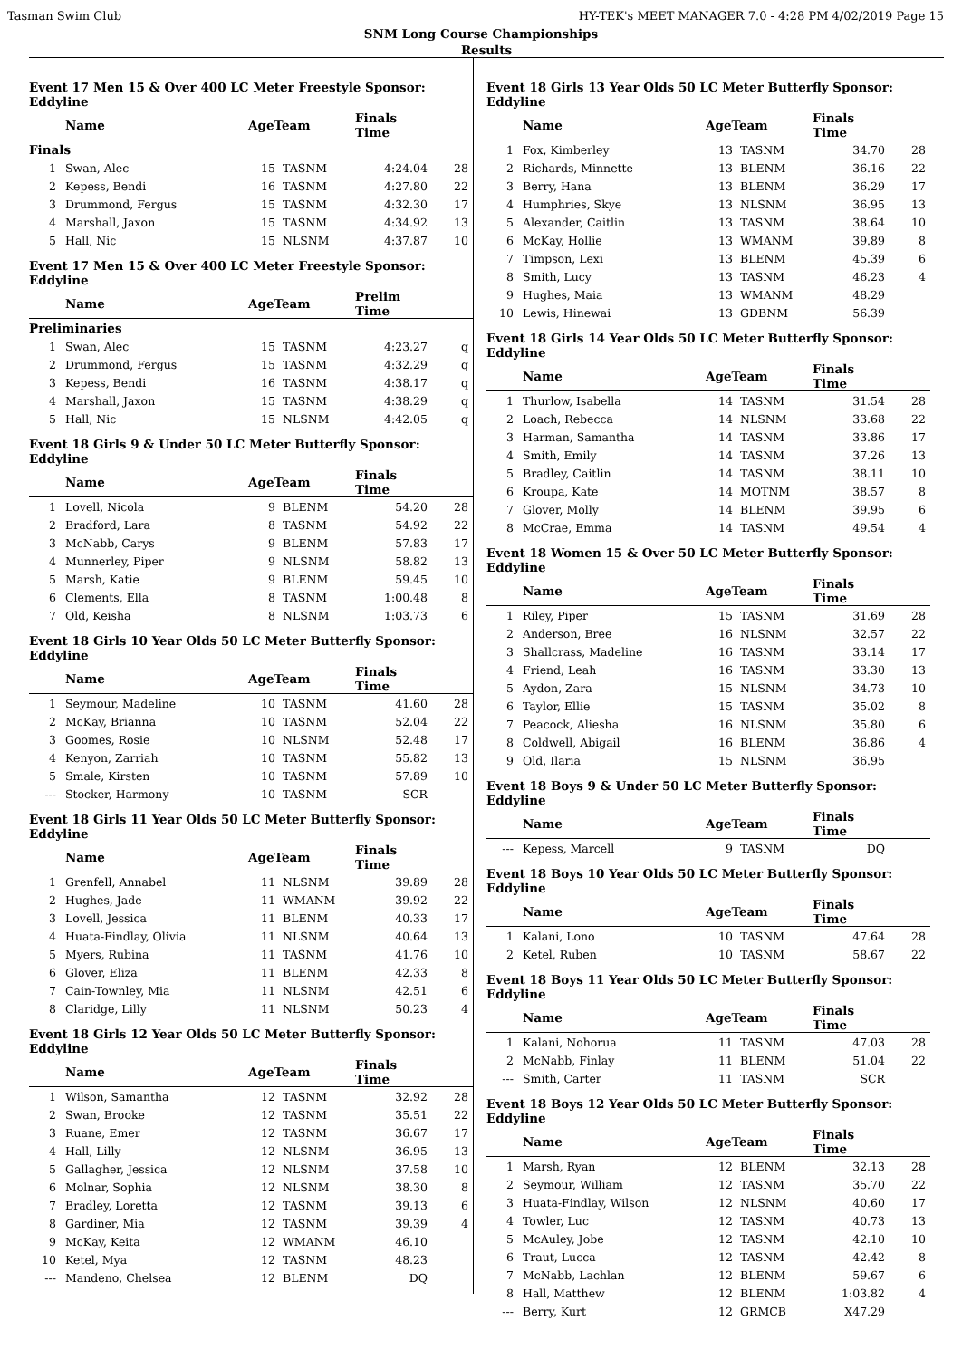Tasman Swim Club HY-TEK's MEET MANAGER 7.0 - 4:28 PM 4/02/2019 Page 15
SNM Long Course Championships
Results
Event 17 Men 15 & Over 400 LC Meter Freestyle Sponsor: Eddyline
| | Name | AgeTeam | | Finals Time | |
| --- | --- | --- | --- | --- | --- |
| Finals | | | | | |
| 1 | Swan, Alec | 15 | TASNM | 4:24.04 | 28 |
| 2 | Kepess, Bendi | 16 | TASNM | 4:27.80 | 22 |
| 3 | Drummond, Fergus | 15 | TASNM | 4:32.30 | 17 |
| 4 | Marshall, Jaxon | 15 | TASNM | 4:34.92 | 13 |
| 5 | Hall, Nic | 15 | NLSNM | 4:37.87 | 10 |
Event 17 Men 15 & Over 400 LC Meter Freestyle Sponsor: Eddyline
| | Name | AgeTeam | | Prelim Time | |
| --- | --- | --- | --- | --- | --- |
| Preliminaries | | | | | |
| 1 | Swan, Alec | 15 | TASNM | 4:23.27 | q |
| 2 | Drummond, Fergus | 15 | TASNM | 4:32.29 | q |
| 3 | Kepess, Bendi | 16 | TASNM | 4:38.17 | q |
| 4 | Marshall, Jaxon | 15 | TASNM | 4:38.29 | q |
| 5 | Hall, Nic | 15 | NLSNM | 4:42.05 | q |
Event 18 Girls 9 & Under 50 LC Meter Butterfly Sponsor: Eddyline
| | Name | AgeTeam | | Finals Time | |
| --- | --- | --- | --- | --- | --- |
| 1 | Lovell, Nicola | 9 | BLENM | 54.20 | 28 |
| 2 | Bradford, Lara | 8 | TASNM | 54.92 | 22 |
| 3 | McNabb, Carys | 9 | BLENM | 57.83 | 17 |
| 4 | Munnerley, Piper | 9 | NLSNM | 58.82 | 13 |
| 5 | Marsh, Katie | 9 | BLENM | 59.45 | 10 |
| 6 | Clements, Ella | 8 | TASNM | 1:00.48 | 8 |
| 7 | Old, Keisha | 8 | NLSNM | 1:03.73 | 6 |
Event 18 Girls 10 Year Olds 50 LC Meter Butterfly Sponsor: Eddyline
| | Name | AgeTeam | | Finals Time | |
| --- | --- | --- | --- | --- | --- |
| 1 | Seymour, Madeline | 10 | TASNM | 41.60 | 28 |
| 2 | McKay, Brianna | 10 | TASNM | 52.04 | 22 |
| 3 | Goomes, Rosie | 10 | NLSNM | 52.48 | 17 |
| 4 | Kenyon, Zarriah | 10 | TASNM | 55.82 | 13 |
| 5 | Smale, Kirsten | 10 | TASNM | 57.89 | 10 |
| --- | Stocker, Harmony | 10 | TASNM | SCR | |
Event 18 Girls 11 Year Olds 50 LC Meter Butterfly Sponsor: Eddyline
| | Name | AgeTeam | | Finals Time | |
| --- | --- | --- | --- | --- | --- |
| 1 | Grenfell, Annabel | 11 | NLSNM | 39.89 | 28 |
| 2 | Hughes, Jade | 11 | WMANM | 39.92 | 22 |
| 3 | Lovell, Jessica | 11 | BLENM | 40.33 | 17 |
| 4 | Huata-Findlay, Olivia | 11 | NLSNM | 40.64 | 13 |
| 5 | Myers, Rubina | 11 | TASNM | 41.76 | 10 |
| 6 | Glover, Eliza | 11 | BLENM | 42.33 | 8 |
| 7 | Cain-Townley, Mia | 11 | NLSNM | 42.51 | 6 |
| 8 | Claridge, Lilly | 11 | NLSNM | 50.23 | 4 |
Event 18 Girls 12 Year Olds 50 LC Meter Butterfly Sponsor: Eddyline
| | Name | AgeTeam | | Finals Time | |
| --- | --- | --- | --- | --- | --- |
| 1 | Wilson, Samantha | 12 | TASNM | 32.92 | 28 |
| 2 | Swan, Brooke | 12 | TASNM | 35.51 | 22 |
| 3 | Ruane, Emer | 12 | TASNM | 36.67 | 17 |
| 4 | Hall, Lilly | 12 | NLSNM | 36.95 | 13 |
| 5 | Gallagher, Jessica | 12 | NLSNM | 37.58 | 10 |
| 6 | Molnar, Sophia | 12 | NLSNM | 38.30 | 8 |
| 7 | Bradley, Loretta | 12 | TASNM | 39.13 | 6 |
| 8 | Gardiner, Mia | 12 | TASNM | 39.39 | 4 |
| 9 | McKay, Keita | 12 | WMANM | 46.10 | |
| 10 | Ketel, Mya | 12 | TASNM | 48.23 | |
| --- | Mandeno, Chelsea | 12 | BLENM | DQ | |
Event 18 Girls 13 Year Olds 50 LC Meter Butterfly Sponsor: Eddyline
| | Name | AgeTeam | | Finals Time | |
| --- | --- | --- | --- | --- | --- |
| 1 | Fox, Kimberley | 13 | TASNM | 34.70 | 28 |
| 2 | Richards, Minnette | 13 | BLENM | 36.16 | 22 |
| 3 | Berry, Hana | 13 | BLENM | 36.29 | 17 |
| 4 | Humphries, Skye | 13 | NLSNM | 36.95 | 13 |
| 5 | Alexander, Caitlin | 13 | TASNM | 38.64 | 10 |
| 6 | McKay, Hollie | 13 | WMANM | 39.89 | 8 |
| 7 | Timpson, Lexi | 13 | BLENM | 45.39 | 6 |
| 8 | Smith, Lucy | 13 | TASNM | 46.23 | 4 |
| 9 | Hughes, Maia | 13 | WMANM | 48.29 | |
| 10 | Lewis, Hinewai | 13 | GDBNM | 56.39 | |
Event 18 Girls 14 Year Olds 50 LC Meter Butterfly Sponsor: Eddyline
| | Name | AgeTeam | | Finals Time | |
| --- | --- | --- | --- | --- | --- |
| 1 | Thurlow, Isabella | 14 | TASNM | 31.54 | 28 |
| 2 | Loach, Rebecca | 14 | NLSNM | 33.68 | 22 |
| 3 | Harman, Samantha | 14 | TASNM | 33.86 | 17 |
| 4 | Smith, Emily | 14 | TASNM | 37.26 | 13 |
| 5 | Bradley, Caitlin | 14 | TASNM | 38.11 | 10 |
| 6 | Kroupa, Kate | 14 | MOTNM | 38.57 | 8 |
| 7 | Glover, Molly | 14 | BLENM | 39.95 | 6 |
| 8 | McCrae, Emma | 14 | TASNM | 49.54 | 4 |
Event 18 Women 15 & Over 50 LC Meter Butterfly Sponsor: Eddyline
| | Name | AgeTeam | | Finals Time | |
| --- | --- | --- | --- | --- | --- |
| 1 | Riley, Piper | 15 | TASNM | 31.69 | 28 |
| 2 | Anderson, Bree | 16 | NLSNM | 32.57 | 22 |
| 3 | Shallcrass, Madeline | 16 | TASNM | 33.14 | 17 |
| 4 | Friend, Leah | 16 | TASNM | 33.30 | 13 |
| 5 | Aydon, Zara | 15 | NLSNM | 34.73 | 10 |
| 6 | Taylor, Ellie | 15 | TASNM | 35.02 | 8 |
| 7 | Peacock, Aliesha | 16 | NLSNM | 35.80 | 6 |
| 8 | Coldwell, Abigail | 16 | BLENM | 36.86 | 4 |
| 9 | Old, Ilaria | 15 | NLSNM | 36.95 | |
Event 18 Boys 9 & Under 50 LC Meter Butterfly Sponsor: Eddyline
| | Name | AgeTeam | | Finals Time | |
| --- | --- | --- | --- | --- | --- |
| --- | Kepess, Marcell | 9 | TASNM | DQ | |
Event 18 Boys 10 Year Olds 50 LC Meter Butterfly Sponsor: Eddyline
| | Name | AgeTeam | | Finals Time | |
| --- | --- | --- | --- | --- | --- |
| 1 | Kalani, Lono | 10 | TASNM | 47.64 | 28 |
| 2 | Ketel, Ruben | 10 | TASNM | 58.67 | 22 |
Event 18 Boys 11 Year Olds 50 LC Meter Butterfly Sponsor: Eddyline
| | Name | AgeTeam | | Finals Time | |
| --- | --- | --- | --- | --- | --- |
| 1 | Kalani, Nohorua | 11 | TASNM | 47.03 | 28 |
| 2 | McNabb, Finlay | 11 | BLENM | 51.04 | 22 |
| --- | Smith, Carter | 11 | TASNM | SCR | |
Event 18 Boys 12 Year Olds 50 LC Meter Butterfly Sponsor: Eddyline
| | Name | AgeTeam | | Finals Time | |
| --- | --- | --- | --- | --- | --- |
| 1 | Marsh, Ryan | 12 | BLENM | 32.13 | 28 |
| 2 | Seymour, William | 12 | TASNM | 35.70 | 22 |
| 3 | Huata-Findlay, Wilson | 12 | NLSNM | 40.60 | 17 |
| 4 | Towler, Luc | 12 | TASNM | 40.73 | 13 |
| 5 | McAuley, Jobe | 12 | TASNM | 42.10 | 10 |
| 6 | Traut, Lucca | 12 | TASNM | 42.42 | 8 |
| 7 | McNabb, Lachlan | 12 | BLENM | 59.67 | 6 |
| 8 | Hall, Matthew | 12 | BLENM | 1:03.82 | 4 |
| --- | Berry, Kurt | 12 | GRMCB | X47.29 | |